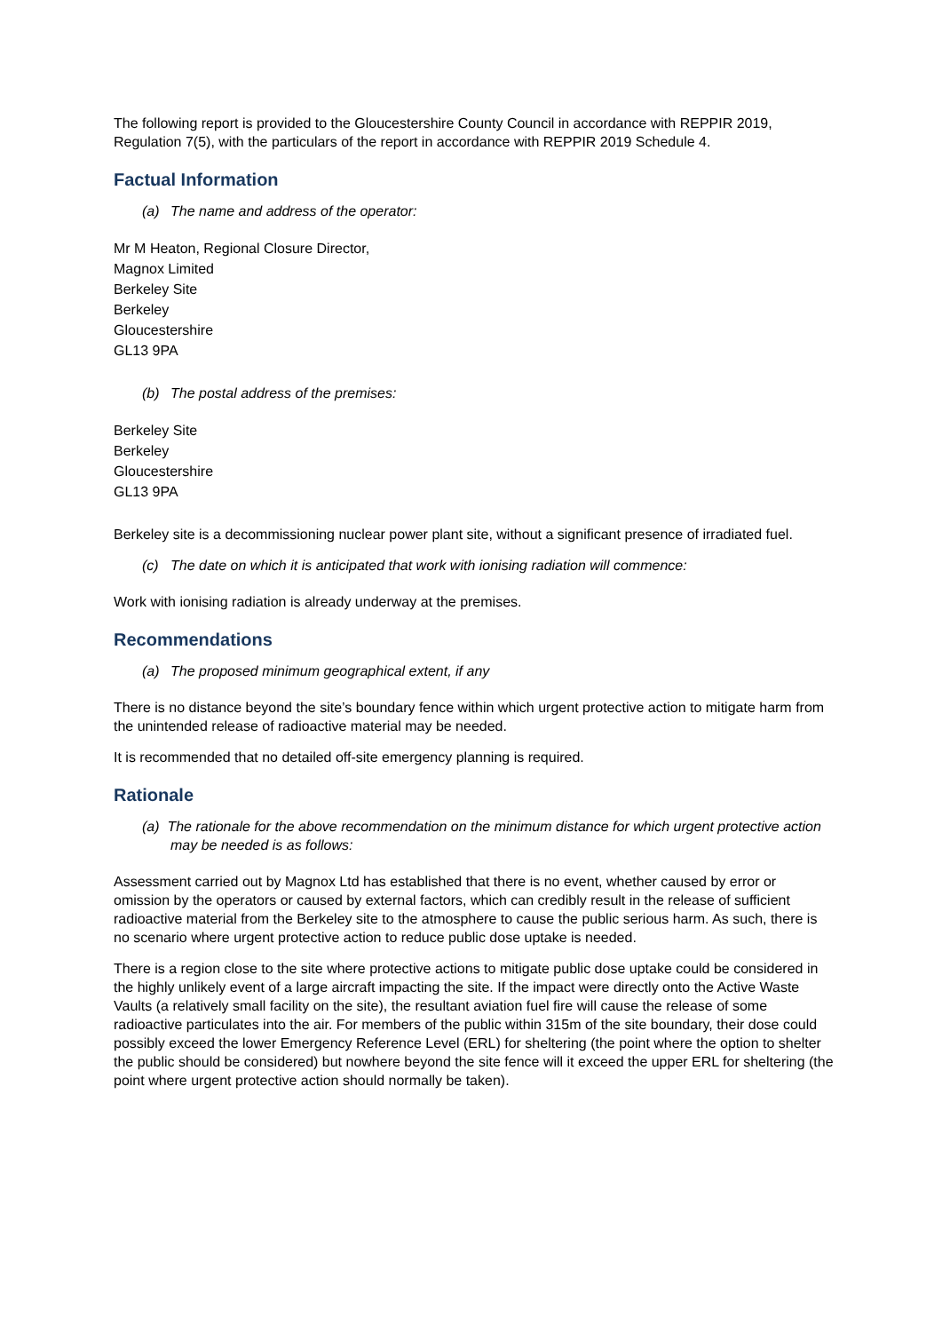The following report is provided to the Gloucestershire County Council in accordance with REPPIR 2019, Regulation 7(5), with the particulars of the report in accordance with REPPIR 2019 Schedule 4.
Factual Information
(a) The name and address of the operator:
Mr M Heaton, Regional Closure Director,
Magnox Limited
Berkeley Site
Berkeley
Gloucestershire
GL13 9PA
(b) The postal address of the premises:
Berkeley Site
Berkeley
Gloucestershire
GL13 9PA
Berkeley site is a decommissioning nuclear power plant site, without a significant presence of irradiated fuel.
(c) The date on which it is anticipated that work with ionising radiation will commence:
Work with ionising radiation is already underway at the premises.
Recommendations
(a) The proposed minimum geographical extent, if any
There is no distance beyond the site’s boundary fence within which urgent protective action to mitigate harm from the unintended release of radioactive material may be needed.
It is recommended that no detailed off-site emergency planning is required.
Rationale
(a) The rationale for the above recommendation on the minimum distance for which urgent protective action may be needed is as follows:
Assessment carried out by Magnox Ltd has established that there is no event, whether caused by error or omission by the operators or caused by external factors, which can credibly result in the release of sufficient radioactive material from the Berkeley site to the atmosphere to cause the public serious harm. As such, there is no scenario where urgent protective action to reduce public dose uptake is needed.
There is a region close to the site where protective actions to mitigate public dose uptake could be considered in the highly unlikely event of a large aircraft impacting the site. If the impact were directly onto the Active Waste Vaults (a relatively small facility on the site), the resultant aviation fuel fire will cause the release of some radioactive particulates into the air. For members of the public within 315m of the site boundary, their dose could possibly exceed the lower Emergency Reference Level (ERL) for sheltering (the point where the option to shelter the public should be considered) but nowhere beyond the site fence will it exceed the upper ERL for sheltering (the point where urgent protective action should normally be taken).